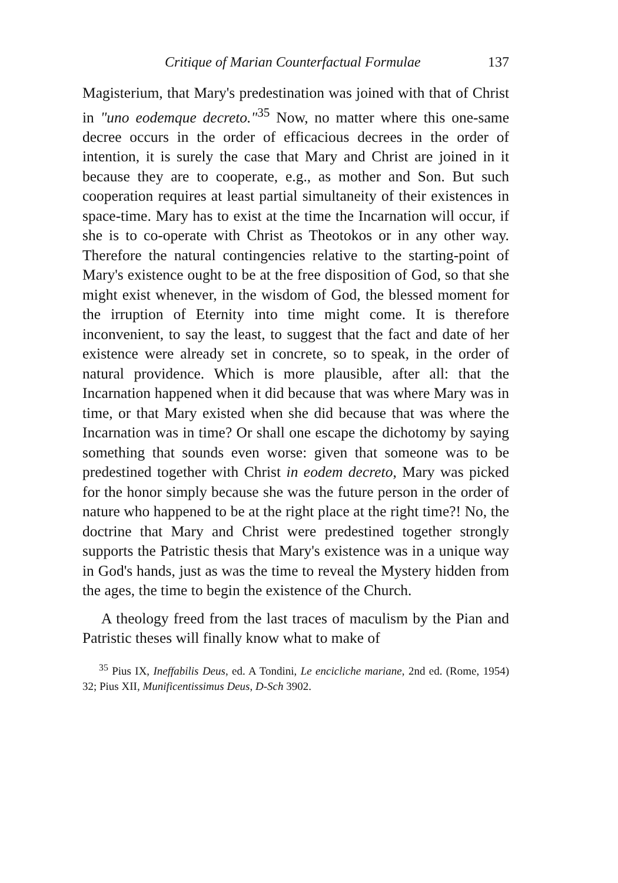Critique of Marian Counterfactual Formulae 137
Magisterium, that Mary's predestination was joined with that of Christ in "uno eodemque decreto."<sup>35</sup> Now, no matter where this one-same decree occurs in the order of efficacious decrees in the order of intention, it is surely the case that Mary and Christ are joined in it because they are to cooperate, e.g., as mother and Son. But such cooperation requires at least partial simultaneity of their existences in space-time. Mary has to exist at the time the Incarnation will occur, if she is to co-operate with Christ as Theotokos or in any other way. Therefore the natural contingencies relative to the starting-point of Mary's existence ought to be at the free disposition of God, so that she might exist whenever, in the wisdom of God, the blessed moment for the irruption of Eternity into time might come. It is therefore inconvenient, to say the least, to suggest that the fact and date of her existence were already set in concrete, so to speak, in the order of natural providence. Which is more plausible, after all: that the Incarnation happened when it did because that was where Mary was in time, or that Mary existed when she did because that was where the Incarnation was in time? Or shall one escape the dichotomy by saying something that sounds even worse: given that someone was to be predestined together with Christ in eodem decreto, Mary was picked for the honor simply because she was the future person in the order of nature who happened to be at the right place at the right time?! No, the doctrine that Mary and Christ were predestined together strongly supports the Patristic thesis that Mary's existence was in a unique way in God's hands, just as was the time to reveal the Mystery hidden from the ages, the time to begin the existence of the Church.
A theology freed from the last traces of maculism by the Pian and Patristic theses will finally know what to make of
<sup>35</sup> Pius IX, Ineffabilis Deus, ed. A Tondini, Le encicliche mariane, 2nd ed. (Rome, 1954) 32; Pius XII, Munificentissimus Deus, D-Sch 3902.